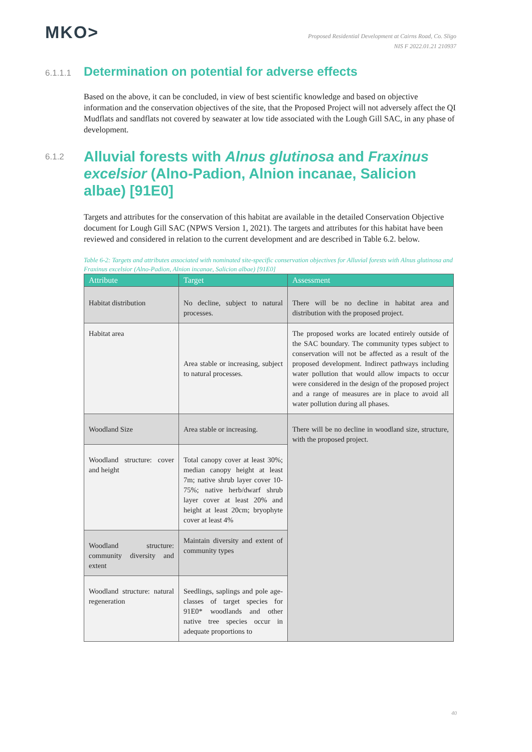MKO>
Proposed Residential Development at Cairns Road, Co. Sligo
NIS F 2022.01.21 210937
6.1.1.1 Determination on potential for adverse effects
Based on the above, it can be concluded, in view of best scientific knowledge and based on objective information and the conservation objectives of the site, that the Proposed Project will not adversely affect the QI Mudflats and sandflats not covered by seawater at low tide associated with the Lough Gill SAC, in any phase of development.
6.1.2 Alluvial forests with Alnus glutinosa and Fraxinus excelsior (Alno-Padion, Alnion incanae, Salicion albae) [91E0]
Targets and attributes for the conservation of this habitat are available in the detailed Conservation Objective document for Lough Gill SAC (NPWS Version 1, 2021). The targets and attributes for this habitat have been reviewed and considered in relation to the current development and are described in Table 6.2. below.
Table 6-2: Targets and attributes associated with nominated site-specific conservation objectives for Alluvial forests with Alnus glutinosa and Fraxinus excelsior (Alno-Padion, Alnion incanae, Salicion albae) [91E0]
| Attribute | Target | Assessment |
| --- | --- | --- |
| Habitat distribution | No decline, subject to natural processes. | There will be no decline in habitat area and distribution with the proposed project. |
| Habitat area | Area stable or increasing, subject to natural processes. | The proposed works are located entirely outside of the SAC boundary. The community types subject to conservation will not be affected as a result of the proposed development. Indirect pathways including water pollution that would allow impacts to occur were considered in the design of the proposed project and a range of measures are in place to avoid all water pollution during all phases. |
| Woodland Size | Area stable or increasing. | There will be no decline in woodland size, structure, with the proposed project. |
| Woodland structure: cover and height | Total canopy cover at least 30%; median canopy height at least 7m; native shrub layer cover 10-75%; native herb/dwarf shrub layer cover at least 20% and height at least 20cm; bryophyte cover at least 4% | |
| Woodland structure: community diversity and extent | Maintain diversity and extent of community types | |
| Woodland structure: natural regeneration | Seedlings, saplings and pole age-classes of target species for 91E0* woodlands and other native tree species occur in adequate proportions to | |
40